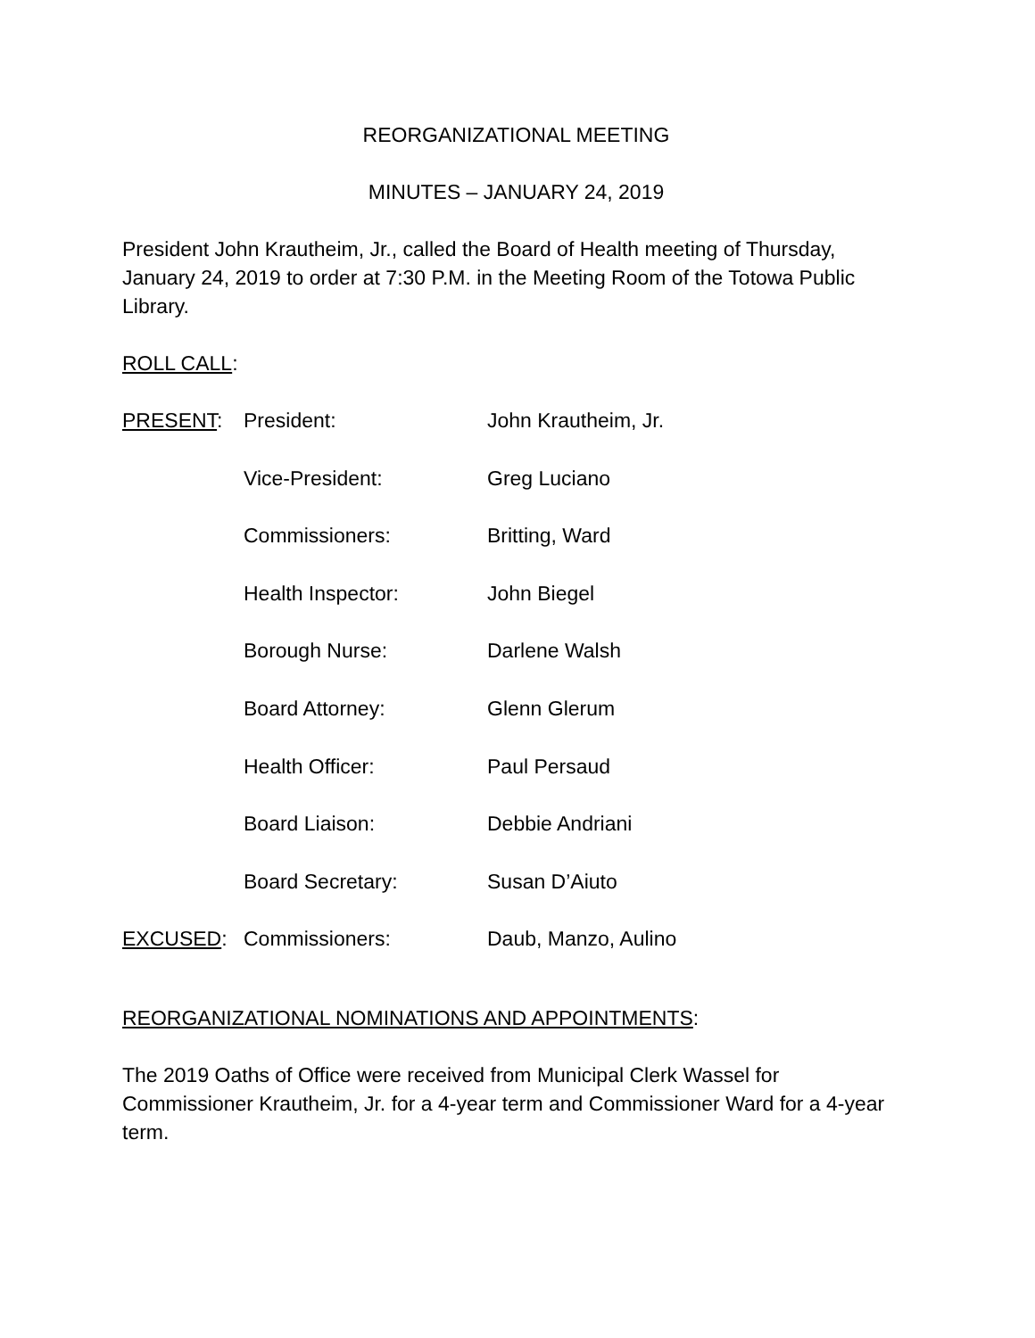REORGANIZATIONAL MEETING
MINUTES – JANUARY 24, 2019
President John Krautheim, Jr., called the Board of Health meeting of Thursday, January 24, 2019 to order at 7:30 P.M. in the Meeting Room of the Totowa Public Library.
ROLL CALL:
| PRESENT : | President: | John Krautheim, Jr. |
| | Vice-President: | Greg Luciano |
| | Commissioners: | Britting, Ward |
| | Health Inspector: | John Biegel |
| | Borough Nurse: | Darlene Walsh |
| | Board Attorney: | Glenn Glerum |
| | Health Officer: | Paul Persaud |
| | Board Liaison: | Debbie Andriani |
| | Board Secretary: | Susan D’Aiuto |
| EXCUSED : | Commissioners: | Daub, Manzo, Aulino |
REORGANIZATIONAL NOMINATIONS AND APPOINTMENTS:
The 2019 Oaths of Office were received from Municipal Clerk Wassel for Commissioner Krautheim, Jr. for a 4-year term and Commissioner Ward for a 4-year term.